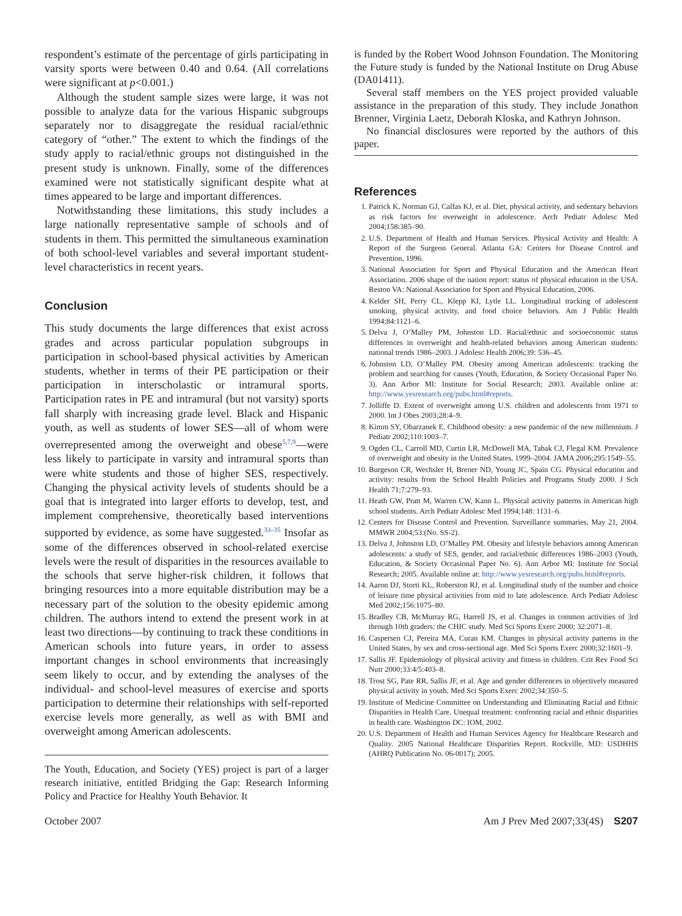respondent’s estimate of the percentage of girls participating in varsity sports were between 0.40 and 0.64. (All correlations were significant at p<0.001.)
Although the student sample sizes were large, it was not possible to analyze data for the various Hispanic subgroups separately nor to disaggregate the residual racial/ethnic category of “other.” The extent to which the findings of the study apply to racial/ethnic groups not distinguished in the present study is unknown. Finally, some of the differences examined were not statistically significant despite what at times appeared to be large and important differences.
Notwithstanding these limitations, this study includes a large nationally representative sample of schools and of students in them. This permitted the simultaneous examination of both school-level variables and several important student-level characteristics in recent years.
Conclusion
This study documents the large differences that exist across grades and across particular population subgroups in participation in school-based physical activities by American students, whether in terms of their PE participation or their participation in interscholastic or intramural sports. Participation rates in PE and intramural (but not varsity) sports fall sharply with increasing grade level. Black and Hispanic youth, as well as students of lower SES—all of whom were overrepresented among the overweight and obese<sup>5,7,9</sup>—were less likely to participate in varsity and intramural sports than were white students and those of higher SES, respectively. Changing the physical activity levels of students should be a goal that is integrated into larger efforts to develop, test, and implement comprehensive, theoretically based interventions supported by evidence, as some have suggested.<sup>33–35</sup> Insofar as some of the differences observed in school-related exercise levels were the result of disparities in the resources available to the schools that serve higher-risk children, it follows that bringing resources into a more equitable distribution may be a necessary part of the solution to the obesity epidemic among children. The authors intend to extend the present work in at least two directions—by continuing to track these conditions in American schools into future years, in order to assess important changes in school environments that increasingly seem likely to occur, and by extending the analyses of the individual- and school-level measures of exercise and sports participation to determine their relationships with self-reported exercise levels more generally, as well as with BMI and overweight among American adolescents.
The Youth, Education, and Society (YES) project is part of a larger research initiative, entitled Bridging the Gap: Research Informing Policy and Practice for Healthy Youth Behavior. It
is funded by the Robert Wood Johnson Foundation. The Monitoring the Future study is funded by the National Institute on Drug Abuse (DA01411).
Several staff members on the YES project provided valuable assistance in the preparation of this study. They include Jonathon Brenner, Virginia Laetz, Deborah Kloska, and Kathryn Johnson.
No financial disclosures were reported by the authors of this paper.
References
1. Patrick K, Norman GJ, Calfas KJ, et al. Diet, physical activity, and sedentary behaviors as risk factors for overweight in adolescence. Arch Pediatr Adolesc Med 2004;158:385–90.
2. U.S. Department of Health and Human Services. Physical Activity and Health: A Report of the Surgeon General. Atlanta GA: Centers for Disease Control and Prevention, 1996.
3. National Association for Sport and Physical Education and the American Heart Association. 2006 shape of the nation report: status of physical education in the USA. Reston VA: National Association for Sport and Physical Education, 2006.
4. Kelder SH, Perry CL, Klepp KI, Lytle LL. Longitudinal tracking of adolescent smoking, physical activity, and food choice behaviors. Am J Public Health 1994;84:1121–6.
5. Delva J, O’Malley PM, Johnston LD. Racial/ethnic and socioeconomic status differences in overweight and health-related behaviors among American students: national trends 1986–2003. J Adolesc Health 2006;39: 536–45.
6. Johnston LD, O’Malley PM. Obesity among American adolescents: tracking the problem and searching for causes (Youth, Education, & Society Occasional Paper No. 3). Ann Arbor MI: Institute for Social Research; 2003. Available online at: http://www.yesresearch.org/pubs.html#reports.
7. Jolliffe D. Extent of overweight among U.S. children and adolescents from 1971 to 2000. Int J Obes 2003;28:4–9.
8. Kimm SY, Obarzanek E. Childhood obesity: a new pandemic of the new millennium. J Pediatr 2002;110:1003–7.
9. Ogden CL, Carroll MD, Curtin LR, McDowell MA, Tabak CJ, Flegal KM. Prevalence of overweight and obesity in the United States, 1999–2004. JAMA 2006;295:1549–55.
10. Burgeson CR, Wechsler H, Brener ND, Young JC, Spain CG. Physical education and activity: results from the School Health Policies and Programs Study 2000. J Sch Health 71;7:279–93.
11. Heath GW, Pratt M, Warren CW, Kann L. Physical activity patterns in American high school students. Arch Pediatr Adolesc Med 1994;148: 1131–6.
12. Centers for Disease Control and Prevention. Surveillance summaries, May 21, 2004. MMWR 2004;53:(No. SS-2).
13. Delva J, Johnston LD, O’Malley PM. Obesity and lifestyle behaviors among American adolescents: a study of SES, gender, and racial/ethnic differences 1986–2003 (Youth, Education, & Society Occasional Paper No. 6). Ann Arbor MI: Institute for Social Research; 2005. Available online at: http://www.yesresearch.org/pubs.html#reports.
14. Aaron DJ, Storti KL, Roberston RJ, et al. Longitudinal study of the number and choice of leisure time physical activities from mid to late adolescence. Arch Pediatr Adolesc Med 2002;156:1075–80.
15. Bradley CB, McMurray RG, Harrell JS, et al. Changes in common activities of 3rd through 10th graders: the CHIC study. Med Sci Sports Exerc 2000; 32:2071–8.
16. Caspersen CJ, Pereira MA, Curan KM. Changes in physical activity patterns in the United States, by sex and cross-sectional age. Med Sci Sports Exerc 2000;32:1601–9.
17. Sallis JF. Epidemiology of physical activity and fitness in children. Crit Rev Food Sci Nutr 2000;33:4/5:403–8.
18. Trost SG, Pate RR, Sallis JF, et al. Age and gender differences in objectively measured physical activity in youth. Med Sci Sports Exerc 2002;34:350–5.
19. Institute of Medicine Committee on Understanding and Eliminating Racial and Ethnic Disparities in Health Care. Unequal treatment: confronting racial and ethnic disparities in health care. Washington DC: IOM, 2002.
20. U.S. Department of Health and Human Services Agency for Healthcare Research and Quality. 2005 National Healthcare Disparities Report. Rockville, MD: USDHHS (AHRQ Publication No. 06-0017); 2005.
October 2007 Am J Prev Med 2007;33(4S) S207